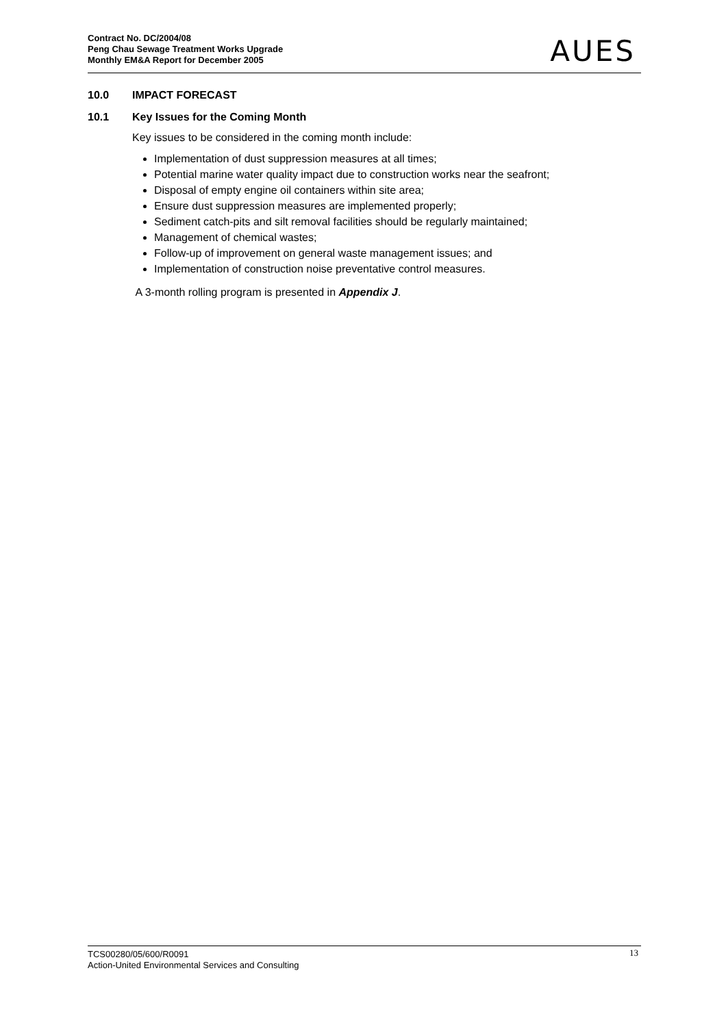Contract No. DC/2004/08
Peng Chau Sewage Treatment Works Upgrade
Monthly EM&A Report for December 2005
AUES
10.0 IMPACT FORECAST
10.1 Key Issues for the Coming Month
Key issues to be considered in the coming month include:
Implementation of dust suppression measures at all times;
Potential marine water quality impact due to construction works near the seafront;
Disposal of empty engine oil containers within site area;
Ensure dust suppression measures are implemented properly;
Sediment catch-pits and silt removal facilities should be regularly maintained;
Management of chemical wastes;
Follow-up of improvement on general waste management issues; and
Implementation of construction noise preventative control measures.
A 3-month rolling program is presented in Appendix J.
TCS00280/05/600/R0091
Action-United Environmental Services and Consulting
13